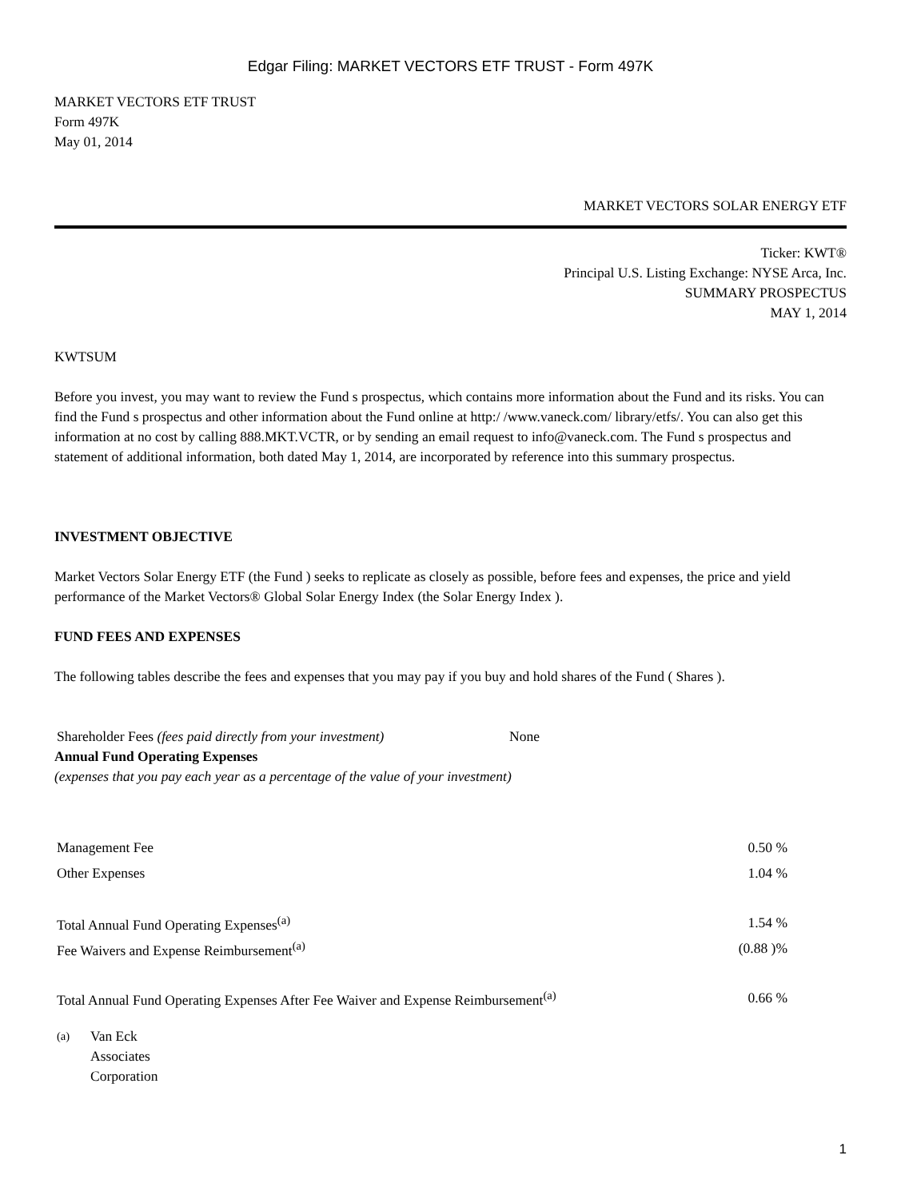Edgar Filing: MARKET VECTORS ETF TRUST - Form 497K
MARKET VECTORS ETF TRUST
Form 497K
May 01, 2014
MARKET VECTORS SOLAR ENERGY ETF
Ticker: KWT®
Principal U.S. Listing Exchange: NYSE Arca, Inc.
SUMMARY PROSPECTUS
MAY 1, 2014
KWTSUM
Before you invest, you may want to review the Fund s prospectus, which contains more information about the Fund and its risks. You can find the Fund s prospectus and other information about the Fund online at http:/ /www.vaneck.com/ library/etfs/. You can also get this information at no cost by calling 888.MKT.VCTR, or by sending an email request to info@vaneck.com. The Fund s prospectus and statement of additional information, both dated May 1, 2014, are incorporated by reference into this summary prospectus.
INVESTMENT OBJECTIVE
Market Vectors Solar Energy ETF (the Fund ) seeks to replicate as closely as possible, before fees and expenses, the price and yield performance of the Market Vectors® Global Solar Energy Index (the Solar Energy Index ).
FUND FEES AND EXPENSES
The following tables describe the fees and expenses that you may pay if you buy and hold shares of the Fund ( Shares ).
| Shareholder Fees (fees paid directly from your investment) | None |
Annual Fund Operating Expenses
(expenses that you pay each year as a percentage of the value of your investment)
| Management Fee | 0.50 % |
| Other Expenses | 1.04 % |
| Total Annual Fund Operating Expenses<sup>(a)</sup> | 1.54 % |
| Fee Waivers and Expense Reimbursement<sup>(a)</sup> | (0.88 )% |
| Total Annual Fund Operating Expenses After Fee Waiver and Expense Reimbursement<sup>(a)</sup> | 0.66 % |
| <sup>(a)</sup> | Van Eck Associates Corporation |
1